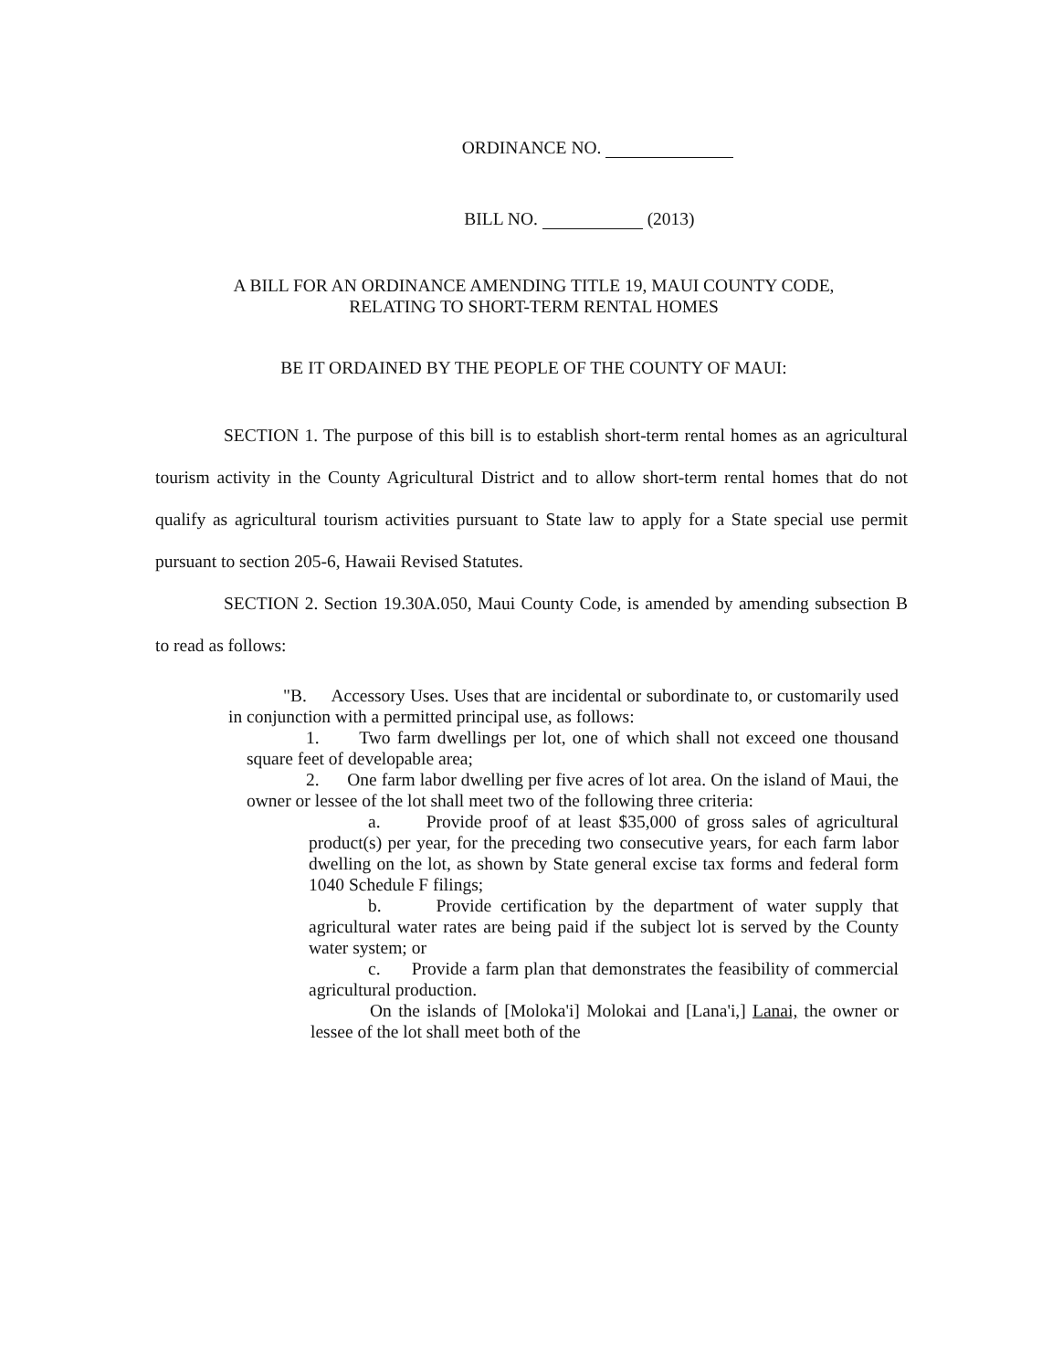ORDINANCE NO.
BILL NO. (2013)
A BILL FOR AN ORDINANCE AMENDING TITLE 19, MAUI COUNTY CODE,
RELATING TO SHORT-TERM RENTAL HOMES
BE IT ORDAINED BY THE PEOPLE OF THE COUNTY OF MAUI:
SECTION 1. The purpose of this bill is to establish short-term rental homes as an agricultural tourism activity in the County Agricultural District and to allow short-term rental homes that do not qualify as agricultural tourism activities pursuant to State law to apply for a State special use permit pursuant to section 205-6, Hawaii Revised Statutes.
SECTION 2. Section 19.30A.050, Maui County Code, is amended by amending subsection B to read as follows:
"B. Accessory Uses. Uses that are incidental or subordinate to, or customarily used in conjunction with a permitted principal use, as follows:
1. Two farm dwellings per lot, one of which shall not exceed one thousand square feet of developable area;
2. One farm labor dwelling per five acres of lot area. On the island of Maui, the owner or lessee of the lot shall meet two of the following three criteria:
a. Provide proof of at least $35,000 of gross sales of agricultural product(s) per year, for the preceding two consecutive years, for each farm labor dwelling on the lot, as shown by State general excise tax forms and federal form 1040 Schedule F filings;
b. Provide certification by the department of water supply that agricultural water rates are being paid if the subject lot is served by the County water system; or
c. Provide a farm plan that demonstrates the feasibility of commercial agricultural production.
On the islands of [Moloka'i] Molokai and [Lana'i,] Lanai, the owner or lessee of the lot shall meet both of the